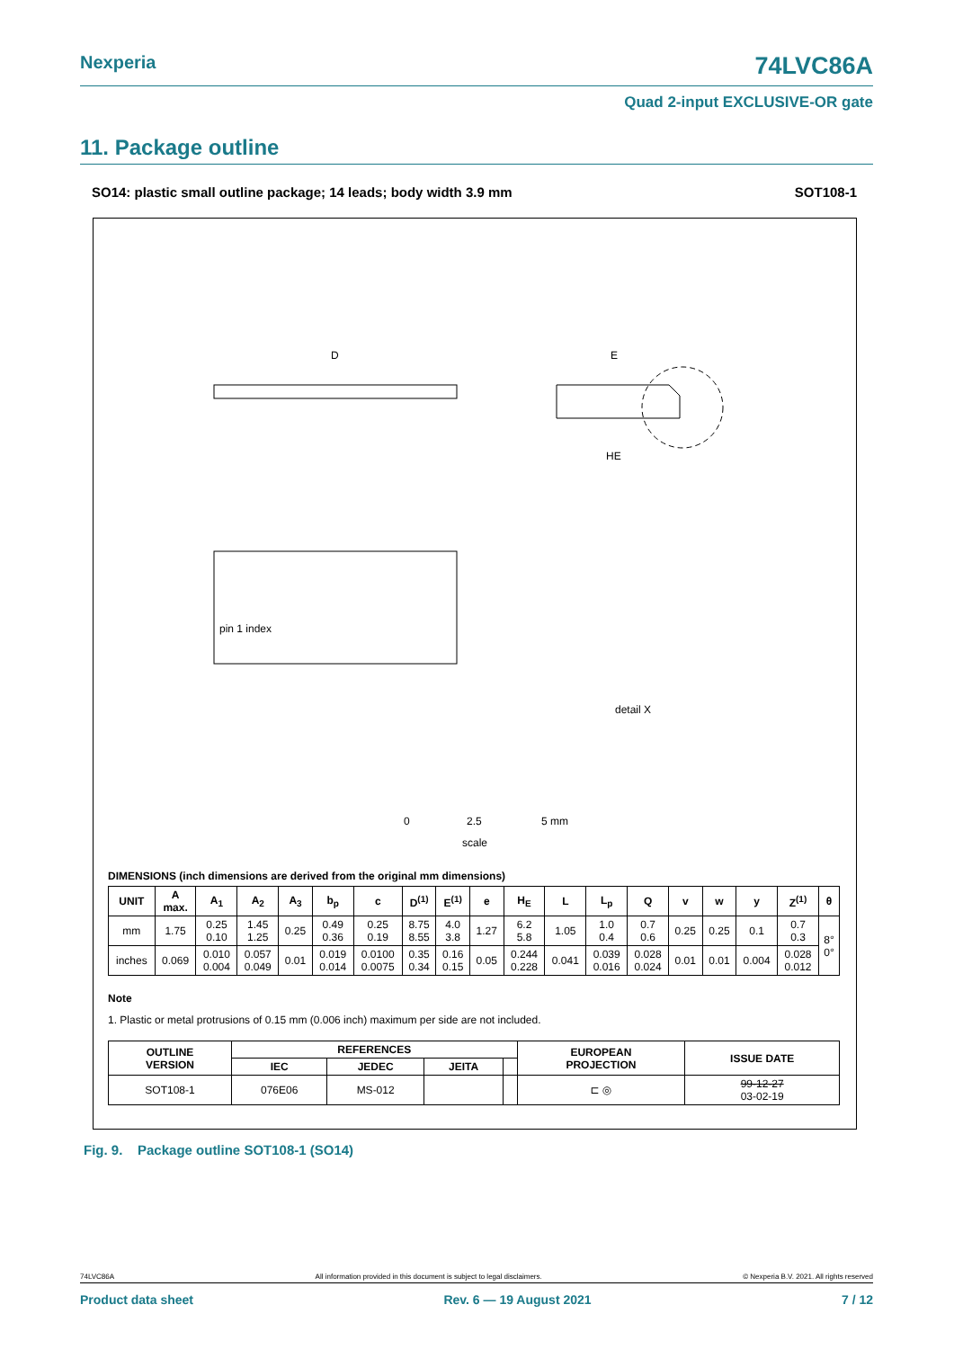Nexperia 74LVC86A
Quad 2-input EXCLUSIVE-OR gate
11. Package outline
SO14: plastic small outline package; 14 leads; body width 3.9 mm SOT108-1
D
E
HE
pin 1 index
detail X
0
2.5
5 mm
scale
DIMENSIONS (inch dimensions are derived from the original mm dimensions)
| UNIT | A max. | A<sub>1</sub> | A<sub>2</sub> | A<sub>3</sub> | b<sub>p</sub> | c | D<sup>(1)</sup> | E<sup>(1)</sup> | e | H<sub>E</sub> | L | L<sub>p</sub> | Q | v | w | y | Z<sup>(1)</sup> | θ |
| --- | --- | --- | --- | --- | --- | --- | --- | --- | --- | --- | --- | --- | --- | --- | --- | --- | --- | --- |
| mm | 1.75 | 0.25 0.10 | 1.45 1.25 | 0.25 | 0.49 0.36 | 0.25 0.19 | 8.75 8.55 | 4.0 3.8 | 1.27 | 6.2 5.8 | 1.05 | 1.0 0.4 | 0.7 0.6 | 0.25 | 0.25 | 0.1 | 0.7 0.3 | 8° 0° |
| inches | 0.069 | 0.010 0.004 | 0.057 0.049 | 0.01 | 0.019 0.014 | 0.0100 0.0075 | 0.35 0.34 | 0.16 0.15 | 0.05 | 0.244 0.228 | 0.041 | 0.039 0.016 | 0.028 0.024 | 0.01 | 0.01 | 0.004 | 0.028 0.012 | |
Note
1. Plastic or metal protrusions of 0.15 mm (0.006 inch) maximum per side are not included.
| OUTLINE VERSION | REFERENCES | | | | EUROPEAN PROJECTION | ISSUE DATE |
| --- | --- | --- | --- | --- | --- | --- |
| | IEC | JEDEC | JEITA | | | |
| SOT108-1 | 076E06 | MS-012 | | | ⊏ ◎ | 99-12-27 03-02-19 |
Fig. 9. Package outline SOT108-1 (SO14)
74LVC86A All information provided in this document is subject to legal disclaimers. © Nexperia B.V. 2021. All rights reserved
Product data sheet Rev. 6 — 19 August 2021 7 / 12